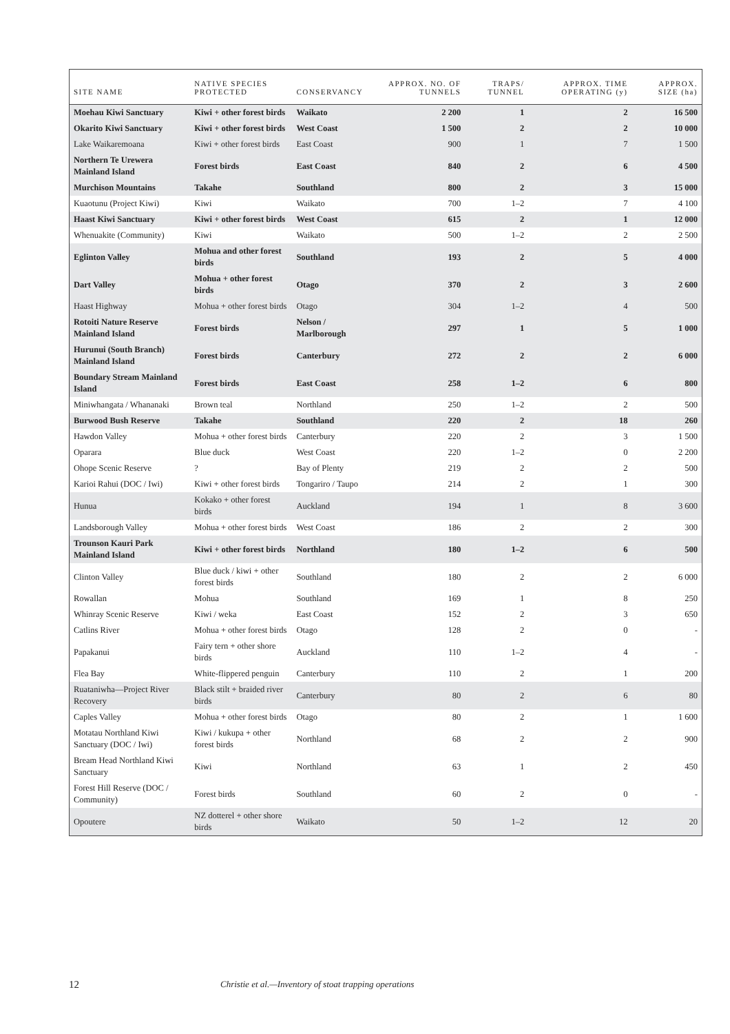| SITE NAME | NATIVE SPECIES PROTECTED | CONSERVANCY | APPROX. NO. OF TUNNELS | TRAPS/ TUNNEL | APPROX. TIME OPERATING (y) | APPROX. SIZE (ha) |
| --- | --- | --- | --- | --- | --- | --- |
| Moehau Kiwi Sanctuary | Kiwi + other forest birds | Waikato | 2 200 | 1 | 2 | 16 500 |
| Okarito Kiwi Sanctuary | Kiwi + other forest birds | West Coast | 1 500 | 2 | 2 | 10 000 |
| Lake Waikaremoana | Kiwi + other forest birds | East Coast | 900 | 1 | 7 | 1 500 |
| Northern Te Urewera Mainland Island | Forest birds | East Coast | 840 | 2 | 6 | 4 500 |
| Murchison Mountains | Takahe | Southland | 800 | 2 | 3 | 15 000 |
| Kuaotunu (Project Kiwi) | Kiwi | Waikato | 700 | 1–2 | 7 | 4 100 |
| Haast Kiwi Sanctuary | Kiwi + other forest birds | West Coast | 615 | 2 | 1 | 12 000 |
| Whenuakite (Community) | Kiwi | Waikato | 500 | 1–2 | 2 | 2 500 |
| Eglinton Valley | Mohua and other forest birds | Southland | 193 | 2 | 5 | 4 000 |
| Dart Valley | Mohua + other forest birds | Otago | 370 | 2 | 3 | 2 600 |
| Haast Highway | Mohua + other forest birds | Otago | 304 | 1–2 | 4 | 500 |
| Rotoiti Nature Reserve Mainland Island | Forest birds | Nelson / Marlborough | 297 | 1 | 5 | 1 000 |
| Hurunui (South Branch) Mainland Island | Forest birds | Canterbury | 272 | 2 | 2 | 6 000 |
| Boundary Stream Mainland Island | Forest birds | East Coast | 258 | 1–2 | 6 | 800 |
| Miniwhangata / Whananaki | Brown teal | Northland | 250 | 1–2 | 2 | 500 |
| Burwood Bush Reserve | Takahe | Southland | 220 | 2 | 18 | 260 |
| Hawdon Valley | Mohua + other forest birds | Canterbury | 220 | 2 | 3 | 1 500 |
| Oparara | Blue duck | West Coast | 220 | 1–2 | 0 | 2 200 |
| Ohope Scenic Reserve | ? | Bay of Plenty | 219 | 2 | 2 | 500 |
| Karioi Rahui (DOC / Iwi) | Kiwi + other forest birds | Tongariro / Taupo | 214 | 2 | 1 | 300 |
| Hunua | Kokako + other forest birds | Auckland | 194 | 1 | 8 | 3 600 |
| Landsborough Valley | Mohua + other forest birds | West Coast | 186 | 2 | 2 | 300 |
| Trounson Kauri Park Mainland Island | Kiwi + other forest birds | Northland | 180 | 1–2 | 6 | 500 |
| Clinton Valley | Blue duck / kiwi + other forest birds | Southland | 180 | 2 | 2 | 6 000 |
| Rowallan | Mohua | Southland | 169 | 1 | 8 | 250 |
| Whinray Scenic Reserve | Kiwi / weka | East Coast | 152 | 2 | 3 | 650 |
| Catlins River | Mohua + other forest birds | Otago | 128 | 2 | 0 | - |
| Papakanui | Fairy tern + other shore birds | Auckland | 110 | 1–2 | 4 | - |
| Flea Bay | White-flippered penguin | Canterbury | 110 | 2 | 1 | 200 |
| Ruataniwha—Project River Recovery | Black stilt + braided river birds | Canterbury | 80 | 2 | 6 | 80 |
| Caples Valley | Mohua + other forest birds | Otago | 80 | 2 | 1 | 1 600 |
| Motatau Northland Kiwi Sanctuary (DOC / Iwi) | Kiwi / kukupa + other forest birds | Northland | 68 | 2 | 2 | 900 |
| Bream Head Northland Kiwi Sanctuary | Kiwi | Northland | 63 | 1 | 2 | 450 |
| Forest Hill Reserve (DOC / Community) | Forest birds | Southland | 60 | 2 | 0 | - |
| Opoutere | NZ dotterel + other shore birds | Waikato | 50 | 1–2 | 12 | 20 |
12 Christie et al.—Inventory of stoat trapping operations